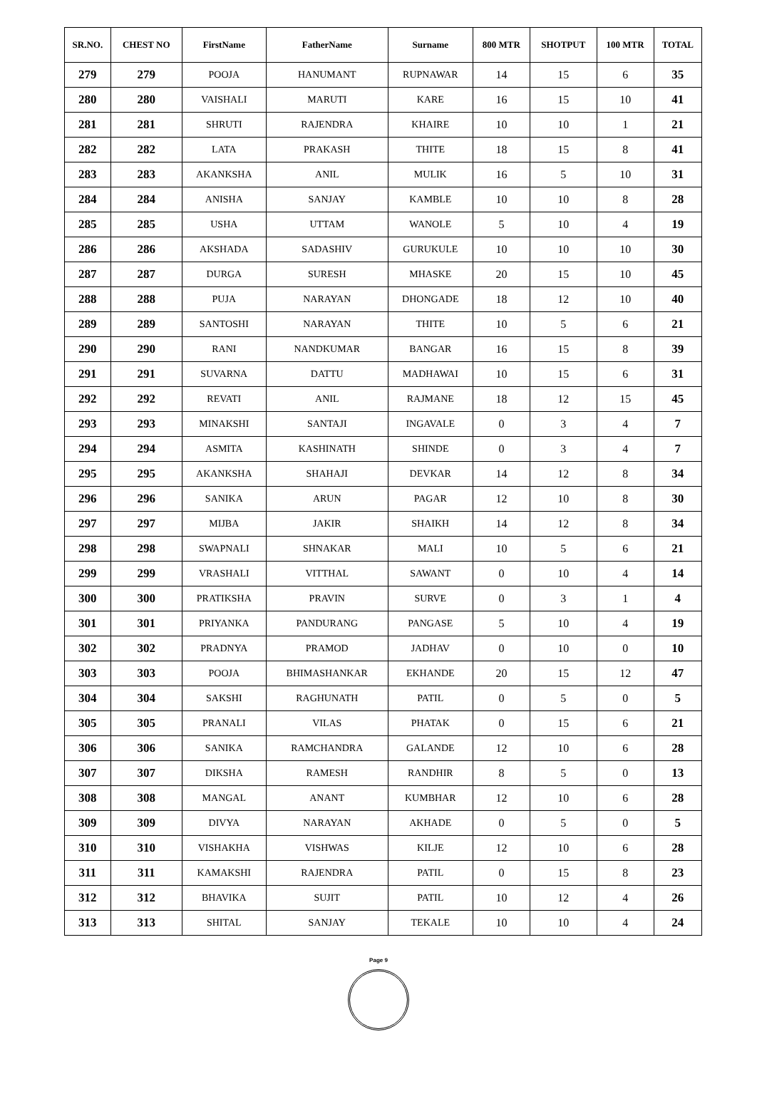| SR.NO. | CHEST NO | FirstName | FatherName | Surname | 800 MTR | SHOTPUT | 100 MTR | TOTAL |
| --- | --- | --- | --- | --- | --- | --- | --- | --- |
| 279 | 279 | POOJA | HANUMANT | RUPNAWAR | 14 | 15 | 6 | 35 |
| 280 | 280 | VAISHALI | MARUTI | KARE | 16 | 15 | 10 | 41 |
| 281 | 281 | SHRUTI | RAJENDRA | KHAIRE | 10 | 10 | 1 | 21 |
| 282 | 282 | LATA | PRAKASH | THITE | 18 | 15 | 8 | 41 |
| 283 | 283 | AKANKSHA | ANIL | MULIK | 16 | 5 | 10 | 31 |
| 284 | 284 | ANISHA | SANJAY | KAMBLE | 10 | 10 | 8 | 28 |
| 285 | 285 | USHA | UTTAM | WANOLE | 5 | 10 | 4 | 19 |
| 286 | 286 | AKSHADA | SADASHIV | GURUKULE | 10 | 10 | 10 | 30 |
| 287 | 287 | DURGA | SURESH | MHASKE | 20 | 15 | 10 | 45 |
| 288 | 288 | PUJA | NARAYAN | DHONGADE | 18 | 12 | 10 | 40 |
| 289 | 289 | SANTOSHI | NARAYAN | THITE | 10 | 5 | 6 | 21 |
| 290 | 290 | RANI | NANDKUMAR | BANGAR | 16 | 15 | 8 | 39 |
| 291 | 291 | SUVARNA | DATTU | MADHAWAI | 10 | 15 | 6 | 31 |
| 292 | 292 | REVATI | ANIL | RAJMANE | 18 | 12 | 15 | 45 |
| 293 | 293 | MINAKSHI | SANTAJI | INGAVALE | 0 | 3 | 4 | 7 |
| 294 | 294 | ASMITA | KASHINATH | SHINDE | 0 | 3 | 4 | 7 |
| 295 | 295 | AKANKSHA | SHAHAJI | DEVKAR | 14 | 12 | 8 | 34 |
| 296 | 296 | SANIKA | ARUN | PAGAR | 12 | 10 | 8 | 30 |
| 297 | 297 | MIJBA | JAKIR | SHAIKH | 14 | 12 | 8 | 34 |
| 298 | 298 | SWAPNALI | SHNAKAR | MALI | 10 | 5 | 6 | 21 |
| 299 | 299 | VRASHALI | VITTHAL | SAWANT | 0 | 10 | 4 | 14 |
| 300 | 300 | PRATIKSHA | PRAVIN | SURVE | 0 | 3 | 1 | 4 |
| 301 | 301 | PRIYANKA | PANDURANG | PANGASE | 5 | 10 | 4 | 19 |
| 302 | 302 | PRADNYA | PRAMOD | JADHAV | 0 | 10 | 0 | 10 |
| 303 | 303 | POOJA | BHIMASHANKAR | EKHANDE | 20 | 15 | 12 | 47 |
| 304 | 304 | SAKSHI | RAGHUNATH | PATIL | 0 | 5 | 0 | 5 |
| 305 | 305 | PRANALI | VILAS | PHATAK | 0 | 15 | 6 | 21 |
| 306 | 306 | SANIKA | RAMCHANDRA | GALANDE | 12 | 10 | 6 | 28 |
| 307 | 307 | DIKSHA | RAMESH | RANDHIR | 8 | 5 | 0 | 13 |
| 308 | 308 | MANGAL | ANANT | KUMBHAR | 12 | 10 | 6 | 28 |
| 309 | 309 | DIVYA | NARAYAN | AKHADE | 0 | 5 | 0 | 5 |
| 310 | 310 | VISHAKHA | VISHWAS | KILJE | 12 | 10 | 6 | 28 |
| 311 | 311 | KAMAKSHI | RAJENDRA | PATIL | 0 | 15 | 8 | 23 |
| 312 | 312 | BHAVIKA | SUJIT | PATIL | 10 | 12 | 4 | 26 |
| 313 | 313 | SHITAL | SANJAY | TEKALE | 10 | 10 | 4 | 24 |
Page 9